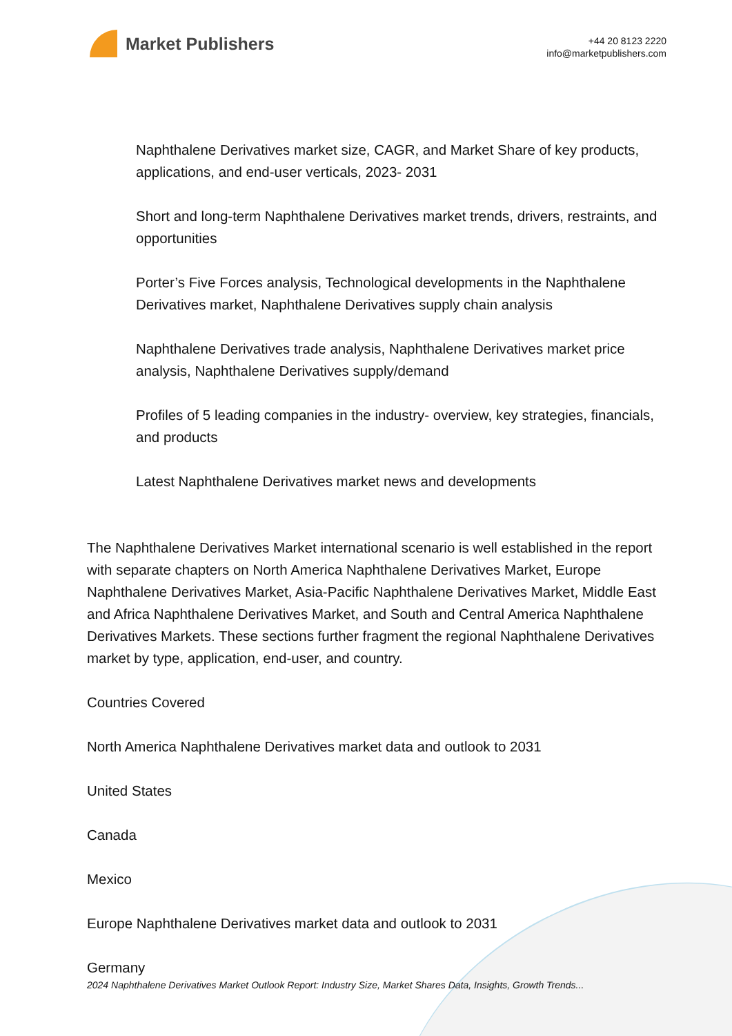Market Publishers
+44 20 8123 2220
info@marketpublishers.com
Naphthalene Derivatives market size, CAGR, and Market Share of key products, applications, and end-user verticals, 2023- 2031
Short and long-term Naphthalene Derivatives market trends, drivers, restraints, and opportunities
Porter’s Five Forces analysis, Technological developments in the Naphthalene Derivatives market, Naphthalene Derivatives supply chain analysis
Naphthalene Derivatives trade analysis, Naphthalene Derivatives market price analysis, Naphthalene Derivatives supply/demand
Profiles of 5 leading companies in the industry- overview, key strategies, financials, and products
Latest Naphthalene Derivatives market news and developments
The Naphthalene Derivatives Market international scenario is well established in the report with separate chapters on North America Naphthalene Derivatives Market, Europe Naphthalene Derivatives Market, Asia-Pacific Naphthalene Derivatives Market, Middle East and Africa Naphthalene Derivatives Market, and South and Central America Naphthalene Derivatives Markets. These sections further fragment the regional Naphthalene Derivatives market by type, application, end-user, and country.
Countries Covered
North America Naphthalene Derivatives market data and outlook to 2031
United States
Canada
Mexico
Europe Naphthalene Derivatives market data and outlook to 2031
Germany
2024 Naphthalene Derivatives Market Outlook Report: Industry Size, Market Shares Data, Insights, Growth Trends...